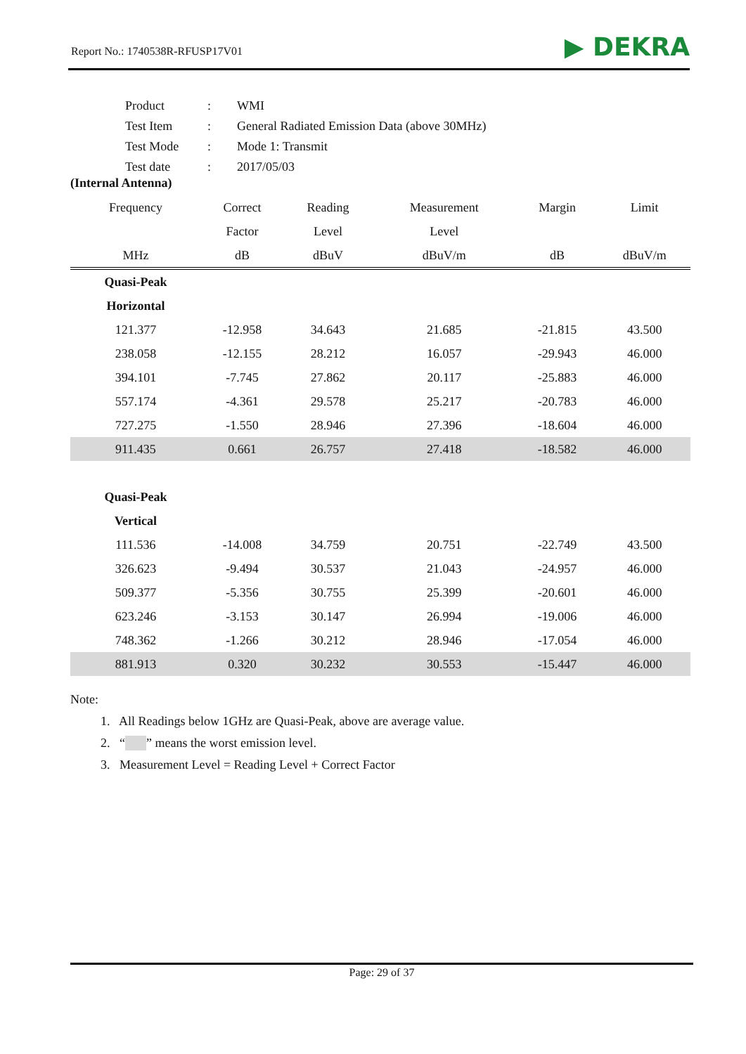Report No.: 1740538R-RFUSP17V01 ▶ DEKRA
| Product | : | WMI |
| Test Item | : | General Radiated Emission Data (above 30MHz) |
| Test Mode | : | Mode 1: Transmit |
| Test date | : | 2017/05/03 |
(Internal Antenna)
| Frequency | Correct | Reading | Measurement | Margin | Limit |
| --- | --- | --- | --- | --- | --- |
| | Factor | Level | Level | | |
| MHz | dB | dBuV | dBuV/m | dB | dBuV/m |
| Quasi-Peak | | | | | |
| Horizontal | | | | | |
| 121.377 | -12.958 | 34.643 | 21.685 | -21.815 | 43.500 |
| 238.058 | -12.155 | 28.212 | 16.057 | -29.943 | 46.000 |
| 394.101 | -7.745 | 27.862 | 20.117 | -25.883 | 46.000 |
| 557.174 | -4.361 | 29.578 | 25.217 | -20.783 | 46.000 |
| 727.275 | -1.550 | 28.946 | 27.396 | -18.604 | 46.000 |
| 911.435 | 0.661 | 26.757 | 27.418 | -18.582 | 46.000 |
| Quasi-Peak | | | | | |
| Vertical | | | | | |
| 111.536 | -14.008 | 34.759 | 20.751 | -22.749 | 43.500 |
| 326.623 | -9.494 | 30.537 | 21.043 | -24.957 | 46.000 |
| 509.377 | -5.356 | 30.755 | 25.399 | -20.601 | 46.000 |
| 623.246 | -3.153 | 30.147 | 26.994 | -19.006 | 46.000 |
| 748.362 | -1.266 | 30.212 | 28.946 | -17.054 | 46.000 |
| 881.913 | 0.320 | 30.232 | 30.553 | -15.447 | 46.000 |
Note:
1. All Readings below 1GHz are Quasi-Peak, above are average value.
2. “ ” means the worst emission level.
3. Measurement Level = Reading Level + Correct Factor
Page: 29 of 37